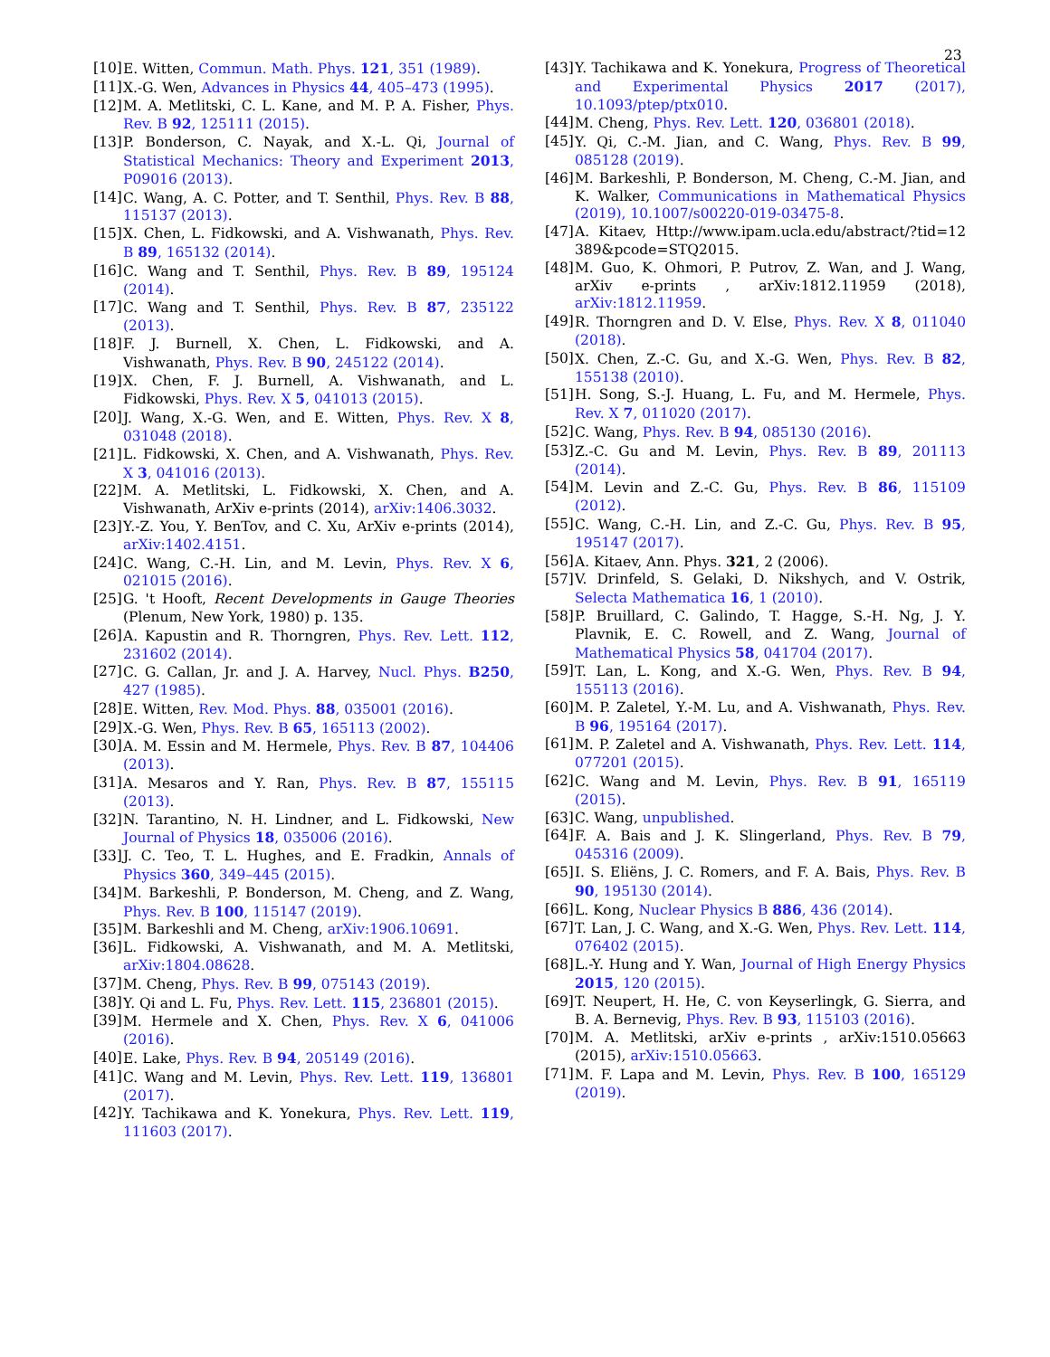23
[10] E. Witten, Commun. Math. Phys. 121, 351 (1989).
[11] X.-G. Wen, Advances in Physics 44, 405–473 (1995).
[12] M. A. Metlitski, C. L. Kane, and M. P. A. Fisher, Phys. Rev. B 92, 125111 (2015).
[13] P. Bonderson, C. Nayak, and X.-L. Qi, Journal of Statistical Mechanics: Theory and Experiment 2013, P09016 (2013).
[14] C. Wang, A. C. Potter, and T. Senthil, Phys. Rev. B 88, 115137 (2013).
[15] X. Chen, L. Fidkowski, and A. Vishwanath, Phys. Rev. B 89, 165132 (2014).
[16] C. Wang and T. Senthil, Phys. Rev. B 89, 195124 (2014).
[17] C. Wang and T. Senthil, Phys. Rev. B 87, 235122 (2013).
[18] F. J. Burnell, X. Chen, L. Fidkowski, and A. Vishwanath, Phys. Rev. B 90, 245122 (2014).
[19] X. Chen, F. J. Burnell, A. Vishwanath, and L. Fidkowski, Phys. Rev. X 5, 041013 (2015).
[20] J. Wang, X.-G. Wen, and E. Witten, Phys. Rev. X 8, 031048 (2018).
[21] L. Fidkowski, X. Chen, and A. Vishwanath, Phys. Rev. X 3, 041016 (2013).
[22] M. A. Metlitski, L. Fidkowski, X. Chen, and A. Vishwanath, ArXiv e-prints (2014), arXiv:1406.3032.
[23] Y.-Z. You, Y. BenTov, and C. Xu, ArXiv e-prints (2014), arXiv:1402.4151.
[24] C. Wang, C.-H. Lin, and M. Levin, Phys. Rev. X 6, 021015 (2016).
[25] G. 't Hooft, Recent Developments in Gauge Theories (Plenum, New York, 1980) p. 135.
[26] A. Kapustin and R. Thorngren, Phys. Rev. Lett. 112, 231602 (2014).
[27] C. G. Callan, Jr. and J. A. Harvey, Nucl. Phys. B250, 427 (1985).
[28] E. Witten, Rev. Mod. Phys. 88, 035001 (2016).
[29] X.-G. Wen, Phys. Rev. B 65, 165113 (2002).
[30] A. M. Essin and M. Hermele, Phys. Rev. B 87, 104406 (2013).
[31] A. Mesaros and Y. Ran, Phys. Rev. B 87, 155115 (2013).
[32] N. Tarantino, N. H. Lindner, and L. Fidkowski, New Journal of Physics 18, 035006 (2016).
[33] J. C. Teo, T. L. Hughes, and E. Fradkin, Annals of Physics 360, 349–445 (2015).
[34] M. Barkeshli, P. Bonderson, M. Cheng, and Z. Wang, Phys. Rev. B 100, 115147 (2019).
[35] M. Barkeshli and M. Cheng, arXiv:1906.10691.
[36] L. Fidkowski, A. Vishwanath, and M. A. Metlitski, arXiv:1804.08628.
[37] M. Cheng, Phys. Rev. B 99, 075143 (2019).
[38] Y. Qi and L. Fu, Phys. Rev. Lett. 115, 236801 (2015).
[39] M. Hermele and X. Chen, Phys. Rev. X 6, 041006 (2016).
[40] E. Lake, Phys. Rev. B 94, 205149 (2016).
[41] C. Wang and M. Levin, Phys. Rev. Lett. 119, 136801 (2017).
[42] Y. Tachikawa and K. Yonekura, Phys. Rev. Lett. 119, 111603 (2017).
[43] Y. Tachikawa and K. Yonekura, Progress of Theoretical and Experimental Physics 2017 (2017), 10.1093/ptep/ptx010.
[44] M. Cheng, Phys. Rev. Lett. 120, 036801 (2018).
[45] Y. Qi, C.-M. Jian, and C. Wang, Phys. Rev. B 99, 085128 (2019).
[46] M. Barkeshli, P. Bonderson, M. Cheng, C.-M. Jian, and K. Walker, Communications in Mathematical Physics (2019), 10.1007/s00220-019-03475-8.
[47] A. Kitaev, Http://www.ipam.ucla.edu/abstract/?tid=12 389&pcode=STQ2015.
[48] M. Guo, K. Ohmori, P. Putrov, Z. Wan, and J. Wang, arXiv e-prints , arXiv:1812.11959 (2018), arXiv:1812.11959.
[49] R. Thorngren and D. V. Else, Phys. Rev. X 8, 011040 (2018).
[50] X. Chen, Z.-C. Gu, and X.-G. Wen, Phys. Rev. B 82, 155138 (2010).
[51] H. Song, S.-J. Huang, L. Fu, and M. Hermele, Phys. Rev. X 7, 011020 (2017).
[52] C. Wang, Phys. Rev. B 94, 085130 (2016).
[53] Z.-C. Gu and M. Levin, Phys. Rev. B 89, 201113 (2014).
[54] M. Levin and Z.-C. Gu, Phys. Rev. B 86, 115109 (2012).
[55] C. Wang, C.-H. Lin, and Z.-C. Gu, Phys. Rev. B 95, 195147 (2017).
[56] A. Kitaev, Ann. Phys. 321, 2 (2006).
[57] V. Drinfeld, S. Gelaki, D. Nikshych, and V. Ostrik, Selecta Mathematica 16, 1 (2010).
[58] P. Bruillard, C. Galindo, T. Hagge, S.-H. Ng, J. Y. Plavnik, E. C. Rowell, and Z. Wang, Journal of Mathematical Physics 58, 041704 (2017).
[59] T. Lan, L. Kong, and X.-G. Wen, Phys. Rev. B 94, 155113 (2016).
[60] M. P. Zaletel, Y.-M. Lu, and A. Vishwanath, Phys. Rev. B 96, 195164 (2017).
[61] M. P. Zaletel and A. Vishwanath, Phys. Rev. Lett. 114, 077201 (2015).
[62] C. Wang and M. Levin, Phys. Rev. B 91, 165119 (2015).
[63] C. Wang, unpublished.
[64] F. A. Bais and J. K. Slingerland, Phys. Rev. B 79, 045316 (2009).
[65] I. S. Eliëns, J. C. Romers, and F. A. Bais, Phys. Rev. B 90, 195130 (2014).
[66] L. Kong, Nuclear Physics B 886, 436 (2014).
[67] T. Lan, J. C. Wang, and X.-G. Wen, Phys. Rev. Lett. 114, 076402 (2015).
[68] L.-Y. Hung and Y. Wan, Journal of High Energy Physics 2015, 120 (2015).
[69] T. Neupert, H. He, C. von Keyserlingk, G. Sierra, and B. A. Bernevig, Phys. Rev. B 93, 115103 (2016).
[70] M. A. Metlitski, arXiv e-prints , arXiv:1510.05663 (2015), arXiv:1510.05663.
[71] M. F. Lapa and M. Levin, Phys. Rev. B 100, 165129 (2019).